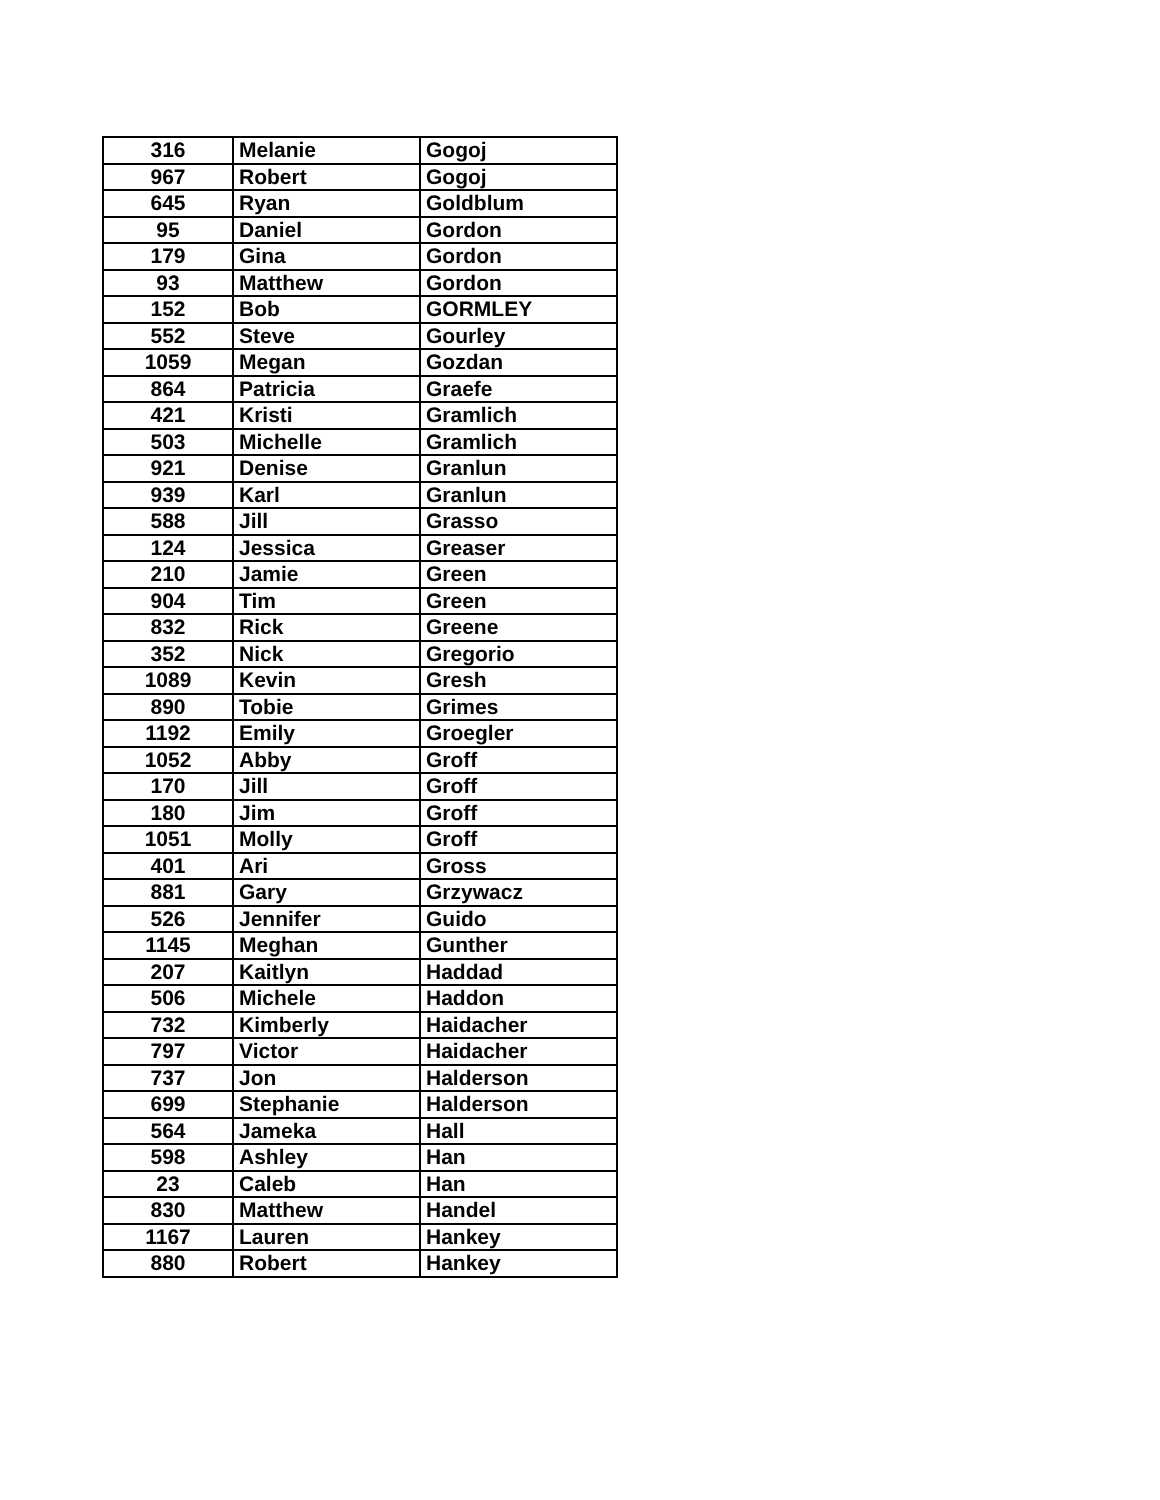| 316 | Melanie | Gogoj |
| 967 | Robert | Gogoj |
| 645 | Ryan | Goldblum |
| 95 | Daniel | Gordon |
| 179 | Gina | Gordon |
| 93 | Matthew | Gordon |
| 152 | Bob | GORMLEY |
| 552 | Steve | Gourley |
| 1059 | Megan | Gozdan |
| 864 | Patricia | Graefe |
| 421 | Kristi | Gramlich |
| 503 | Michelle | Gramlich |
| 921 | Denise | Granlun |
| 939 | Karl | Granlun |
| 588 | Jill | Grasso |
| 124 | Jessica | Greaser |
| 210 | Jamie | Green |
| 904 | Tim | Green |
| 832 | Rick | Greene |
| 352 | Nick | Gregorio |
| 1089 | Kevin | Gresh |
| 890 | Tobie | Grimes |
| 1192 | Emily | Groegler |
| 1052 | Abby | Groff |
| 170 | Jill | Groff |
| 180 | Jim | Groff |
| 1051 | Molly | Groff |
| 401 | Ari | Gross |
| 881 | Gary | Grzywacz |
| 526 | Jennifer | Guido |
| 1145 | Meghan | Gunther |
| 207 | Kaitlyn | Haddad |
| 506 | Michele | Haddon |
| 732 | Kimberly | Haidacher |
| 797 | Victor | Haidacher |
| 737 | Jon | Halderson |
| 699 | Stephanie | Halderson |
| 564 | Jameka | Hall |
| 598 | Ashley | Han |
| 23 | Caleb | Han |
| 830 | Matthew | Handel |
| 1167 | Lauren | Hankey |
| 880 | Robert | Hankey |